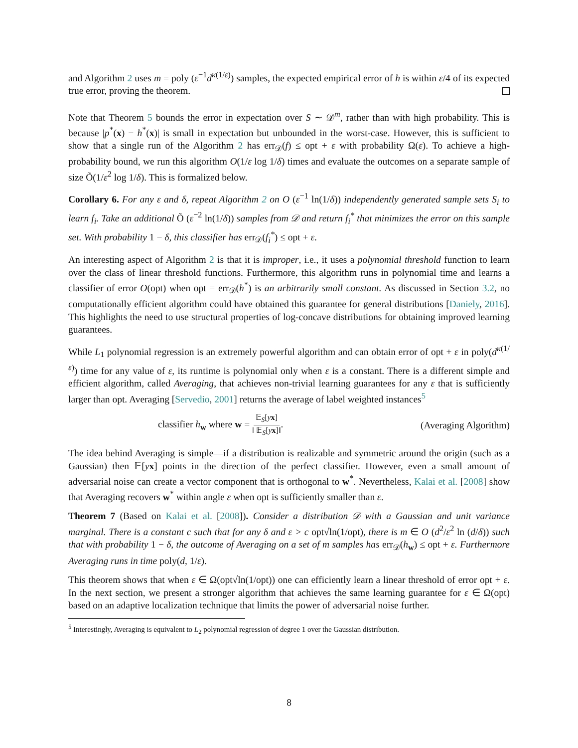and Algorithm 2 uses m = poly (ε<sup>−1</sup>d<sup>κ(1/ε)</sup>) samples, the expected empirical error of h is within ε/4 of its expected true error, proving the theorem.
Note that Theorem 5 bounds the error in expectation over S ∼ 𝒟<sup>m</sup>, rather than with high probability. This is because |p<sup>*</sup>(x) − h<sup>*</sup>(x)| is small in expectation but unbounded in the worst-case. However, this is sufficient to show that a single run of the Algorithm 2 has err<sub>𝒟</sub>(f) ≤ opt + ε with probability Ω(ε). To achieve a high-probability bound, we run this algorithm O(1/ε log 1/δ) times and evaluate the outcomes on a separate sample of size Õ(1/ε<sup>2</sup> log 1/δ). This is formalized below.
Corollary 6. For any ε and δ, repeat Algorithm 2 on O (ε<sup>−1</sup> ln(1/δ)) independently generated sample sets S<sub>i</sub> to learn f<sub>i</sub>. Take an additional Õ (ε<sup>−2</sup> ln(1/δ)) samples from 𝒟 and return f<sub>i</sub><sup>*</sup> that minimizes the error on this sample set. With probability 1 − δ, this classifier has err<sub>𝒟</sub>(f<sub>i</sub><sup>*</sup>) ≤ opt + ε.
An interesting aspect of Algorithm 2 is that it is improper, i.e., it uses a polynomial threshold function to learn over the class of linear threshold functions. Furthermore, this algorithm runs in polynomial time and learns a classifier of error O(opt) when opt = err<sub>𝒟</sub>(h<sup>*</sup>) is an arbitrarily small constant. As discussed in Section 3.2, no computationally efficient algorithm could have obtained this guarantee for general distributions [Daniely, 2016]. This highlights the need to use structural properties of log-concave distributions for obtaining improved learning guarantees.
While L<sub>1</sub> polynomial regression is an extremely powerful algorithm and can obtain error of opt + ε in poly(d<sup>κ(1/ε)</sup>) time for any value of ε, its runtime is polynomial only when ε is a constant. There is a different simple and efficient algorithm, called Averaging, that achieves non-trivial learning guarantees for any ε that is sufficiently larger than opt. Averaging [Servedio, 2001] returns the average of label weighted instances<sup>5</sup>
classifier h<sub>w</sub> where w = 𝔼<sub>S</sub>[yx] ‖ 𝔼<sub>S</sub>[yx]‖. (Averaging Algorithm)
The idea behind Averaging is simple—if a distribution is realizable and symmetric around the origin (such as a Gaussian) then 𝔼[yx] points in the direction of the perfect classifier. However, even a small amount of adversarial noise can create a vector component that is orthogonal to w<sup>*</sup>. Nevertheless, Kalai et al. [2008] show that Averaging recovers w<sup>*</sup> within angle ε when opt is sufficiently smaller than ε.
Theorem 7 (Based on Kalai et al. [2008]). Consider a distribution 𝒟 with a Gaussian and unit variance marginal. There is a constant c such that for any δ and ε > c opt√ln(1/opt), there is m ∈ O (d<sup>2</sup>/ε<sup>2</sup> ln (d/δ)) such that with probability 1 − δ, the outcome of Averaging on a set of m samples has err<sub>𝒟</sub>(h<sub>w</sub>) ≤ opt + ε. Furthermore Averaging runs in time poly(d, 1/ε).
This theorem shows that when ε ∈ Ω(opt√ln(1/opt)) one can efficiently learn a linear threshold of error opt + ε. In the next section, we present a stronger algorithm that achieves the same learning guarantee for ε ∈ Ω(opt) based on an adaptive localization technique that limits the power of adversarial noise further.
<sup>5</sup> Interestingly, Averaging is equivalent to L<sub>2</sub> polynomial regression of degree 1 over the Gaussian distribution.
8